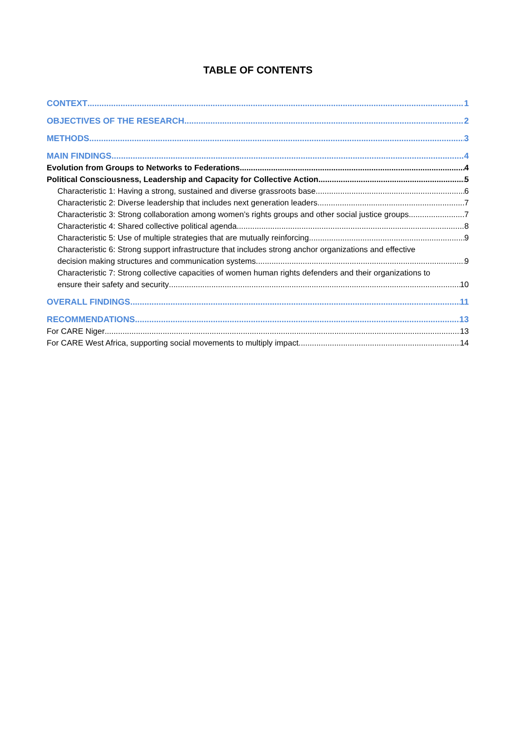TABLE OF CONTENTS
CONTEXT 1
OBJECTIVES OF THE RESEARCH 2
METHODS 3
MAIN FINDINGS 4
Evolution from Groups to Networks to Federations 4
Political Consciousness, Leadership and Capacity for Collective Action 5
Characteristic 1: Having a strong, sustained and diverse grassroots base 6
Characteristic 2: Diverse leadership that includes next generation leaders 7
Characteristic 3: Strong collaboration among women’s rights groups and other social justice groups 7
Characteristic 4: Shared collective political agenda 8
Characteristic 5: Use of multiple strategies that are mutually reinforcing 9
Characteristic 6: Strong support infrastructure that includes strong anchor organizations and effective
decision making structures and communication systems 9
Characteristic 7: Strong collective capacities of women human rights defenders and their organizations to
ensure their safety and security 10
OVERALL FINDINGS 11
RECOMMENDATIONS 13
For CARE Niger 13
For CARE West Africa, supporting social movements to multiply impact 14